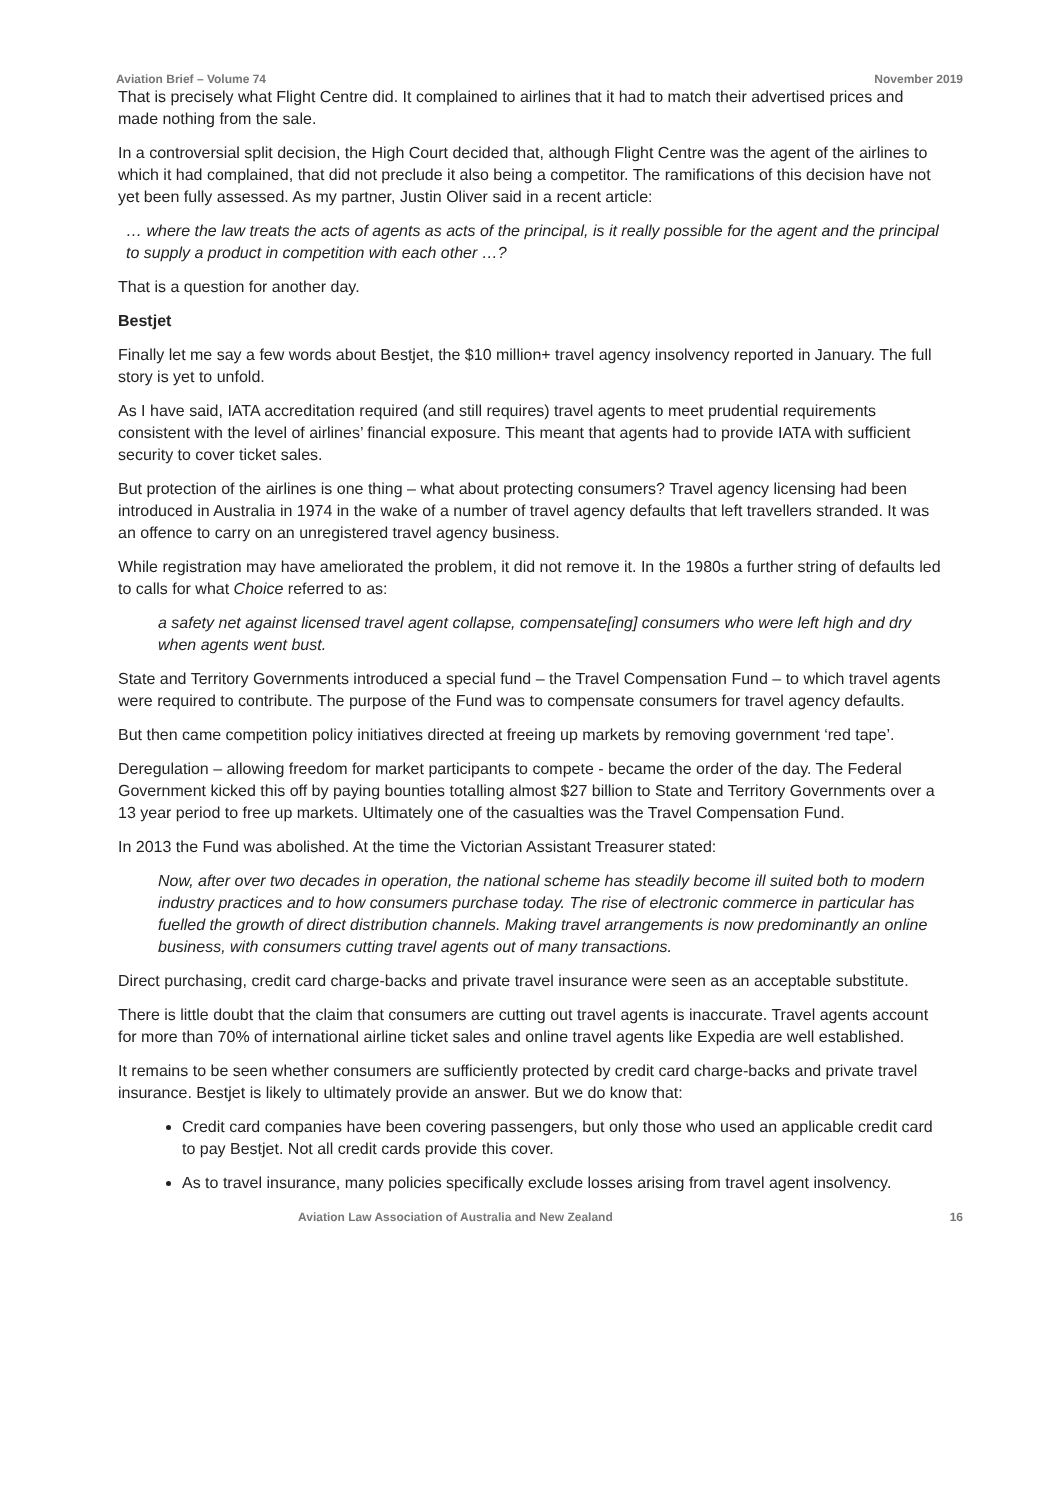Aviation Brief – Volume 74 November 2019
That is precisely what Flight Centre did. It complained to airlines that it had to match their advertised prices and made nothing from the sale.
In a controversial split decision, the High Court decided that, although Flight Centre was the agent of the airlines to which it had complained, that did not preclude it also being a competitor. The ramifications of this decision have not yet been fully assessed. As my partner, Justin Oliver said in a recent article:
… where the law treats the acts of agents as acts of the principal, is it really possible for the agent and the principal to supply a product in competition with each other …?
That is a question for another day.
Bestjet
Finally let me say a few words about Bestjet, the $10 million+ travel agency insolvency reported in January. The full story is yet to unfold.
As I have said, IATA accreditation required (and still requires) travel agents to meet prudential requirements consistent with the level of airlines’ financial exposure. This meant that agents had to provide IATA with sufficient security to cover ticket sales.
But protection of the airlines is one thing – what about protecting consumers? Travel agency licensing had been introduced in Australia in 1974 in the wake of a number of travel agency defaults that left travellers stranded. It was an offence to carry on an unregistered travel agency business.
While registration may have ameliorated the problem, it did not remove it. In the 1980s a further string of defaults led to calls for what Choice referred to as:
a safety net against licensed travel agent collapse, compensate[ing] consumers who were left high and dry when agents went bust.
State and Territory Governments introduced a special fund – the Travel Compensation Fund – to which travel agents were required to contribute. The purpose of the Fund was to compensate consumers for travel agency defaults.
But then came competition policy initiatives directed at freeing up markets by removing government ‘red tape’.
Deregulation – allowing freedom for market participants to compete - became the order of the day. The Federal Government kicked this off by paying bounties totalling almost $27 billion to State and Territory Governments over a 13 year period to free up markets. Ultimately one of the casualties was the Travel Compensation Fund.
In 2013 the Fund was abolished. At the time the Victorian Assistant Treasurer stated:
Now, after over two decades in operation, the national scheme has steadily become ill suited both to modern industry practices and to how consumers purchase today. The rise of electronic commerce in particular has fuelled the growth of direct distribution channels. Making travel arrangements is now predominantly an online business, with consumers cutting travel agents out of many transactions.
Direct purchasing, credit card charge-backs and private travel insurance were seen as an acceptable substitute.
There is little doubt that the claim that consumers are cutting out travel agents is inaccurate. Travel agents account for more than 70% of international airline ticket sales and online travel agents like Expedia are well established.
It remains to be seen whether consumers are sufficiently protected by credit card charge-backs and private travel insurance. Bestjet is likely to ultimately provide an answer. But we do know that:
Credit card companies have been covering passengers, but only those who used an applicable credit card to pay Bestjet. Not all credit cards provide this cover.
As to travel insurance, many policies specifically exclude losses arising from travel agent insolvency.
Aviation Law Association of Australia and New Zealand 16